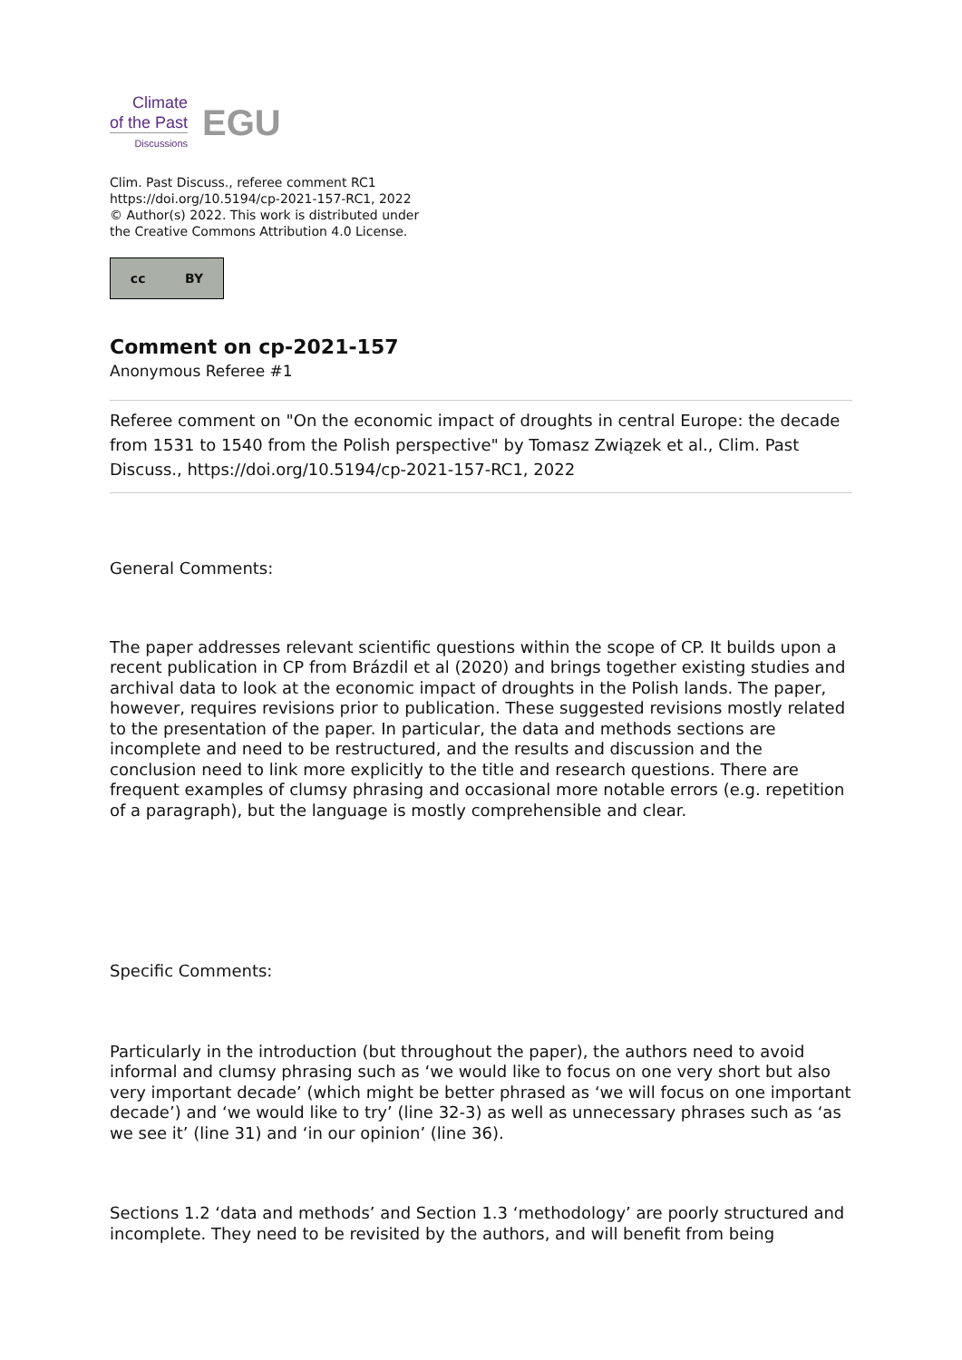Climate
of the Past
Discussions
EGU
Clim. Past Discuss., referee comment RC1
https://doi.org/10.5194/cp-2021-157-RC1, 2022
© Author(s) 2022. This work is distributed under
the Creative Commons Attribution 4.0 License.
cc BY
Comment on cp-2021-157
Anonymous Referee #1
Referee comment on "On the economic impact of droughts in central Europe: the decade from 1531 to 1540 from the Polish perspective" by Tomasz Związek et al., Clim. Past Discuss., https://doi.org/10.5194/cp-2021-157-RC1, 2022
General Comments:
The paper addresses relevant scientific questions within the scope of CP. It builds upon a recent publication in CP from Brázdil et al (2020) and brings together existing studies and archival data to look at the economic impact of droughts in the Polish lands. The paper, however, requires revisions prior to publication. These suggested revisions mostly related to the presentation of the paper. In particular, the data and methods sections are incomplete and need to be restructured, and the results and discussion and the conclusion need to link more explicitly to the title and research questions. There are frequent examples of clumsy phrasing and occasional more notable errors (e.g. repetition of a paragraph), but the language is mostly comprehensible and clear.
Specific Comments:
Particularly in the introduction (but throughout the paper), the authors need to avoid informal and clumsy phrasing such as ‘we would like to focus on one very short but also very important decade’ (which might be better phrased as ‘we will focus on one important decade’) and ‘we would like to try’ (line 32-3) as well as unnecessary phrases such as ‘as we see it’ (line 31) and ‘in our opinion’ (line 36).
Sections 1.2 ‘data and methods’ and Section 1.3 ‘methodology’ are poorly structured and incomplete. They need to be revisited by the authors, and will benefit from being